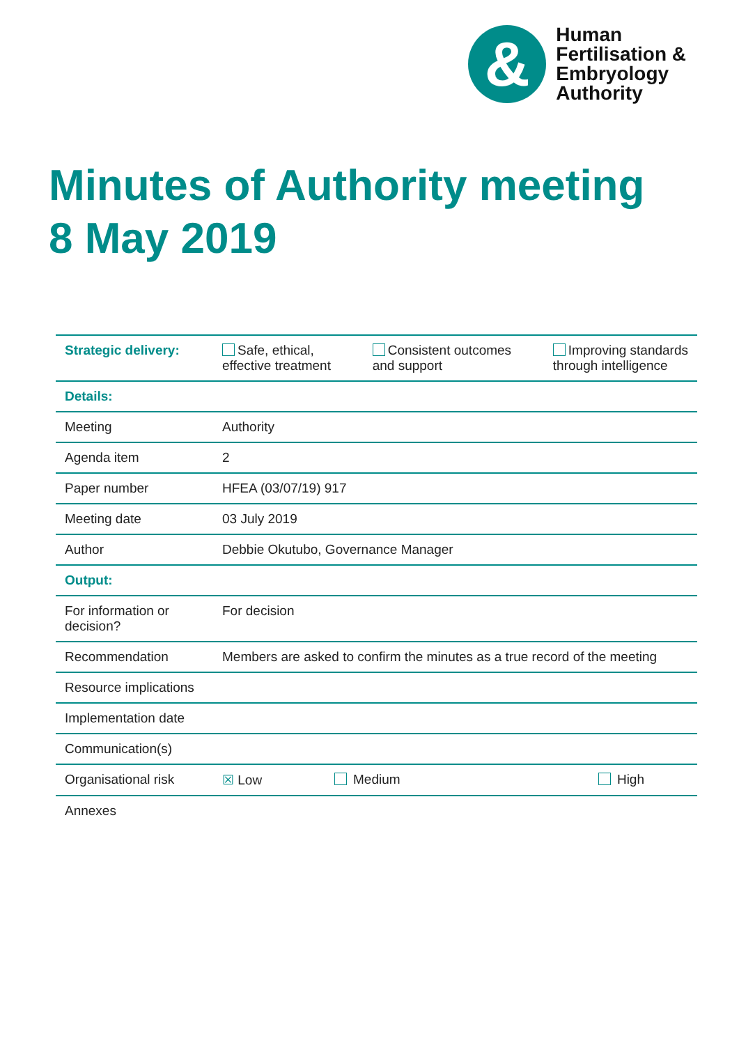&
Human
Fertilisation &
Embryology
Authority
Minutes of Authority meeting
8 May 2019
| Strategic delivery: | Safe, ethical, effective treatment Consistent outcomes and support Improving standards through intelligence | | |
| Details: | | | |
| Meeting | Authority | | |
| Agenda item | 2 | | |
| Paper number | HFEA (03/07/19) 917 | | |
| Meeting date | 03 July 2019 | | |
| Author | Debbie Okutubo, Governance Manager | | |
| Output: | | | |
| For information or decision? | For decision | | |
| Recommendation | Members are asked to confirm the minutes as a true record of the meeting | | |
| Resource implications | | | |
| Implementation date | | | |
| Communication(s) | | | |
| Organisational risk | ☒ Low | Medium | High |
| Annexes | | | |